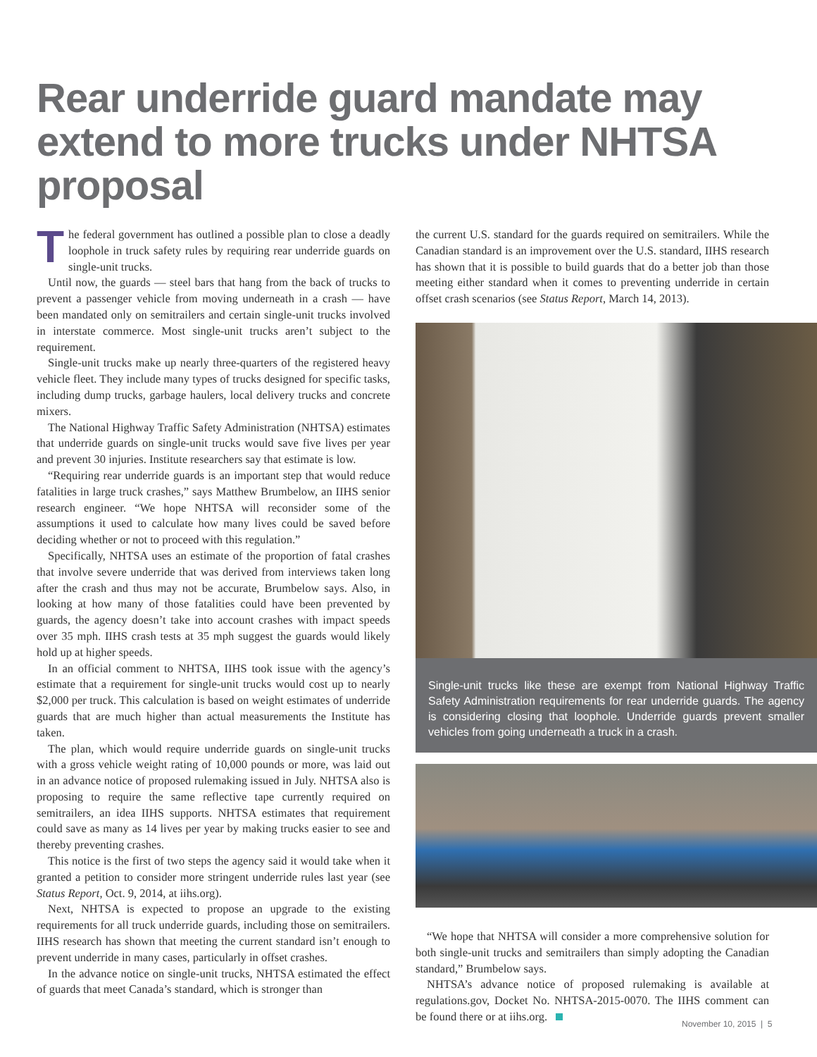Rear underride guard mandate may extend to more trucks under NHTSA proposal
The federal government has outlined a possible plan to close a deadly loophole in truck safety rules by requiring rear underride guards on single-unit trucks.
Until now, the guards — steel bars that hang from the back of trucks to prevent a passenger vehicle from moving underneath in a crash — have been mandated only on semitrailers and certain single-unit trucks involved in interstate commerce. Most single-unit trucks aren’t subject to the requirement.
Single-unit trucks make up nearly three-quarters of the registered heavy vehicle fleet. They include many types of trucks designed for specific tasks, including dump trucks, garbage haulers, local delivery trucks and concrete mixers.
The National Highway Traffic Safety Administration (NHTSA) estimates that underride guards on single-unit trucks would save five lives per year and prevent 30 injuries. Institute researchers say that estimate is low.
“Requiring rear underride guards is an important step that would reduce fatalities in large truck crashes,” says Matthew Brumbelow, an IIHS senior research engineer. “We hope NHTSA will reconsider some of the assumptions it used to calculate how many lives could be saved before deciding whether or not to proceed with this regulation.”
Specifically, NHTSA uses an estimate of the proportion of fatal crashes that involve severe underride that was derived from interviews taken long after the crash and thus may not be accurate, Brumbelow says. Also, in looking at how many of those fatalities could have been prevented by guards, the agency doesn’t take into account crashes with impact speeds over 35 mph. IIHS crash tests at 35 mph suggest the guards would likely hold up at higher speeds.
In an official comment to NHTSA, IIHS took issue with the agency’s estimate that a requirement for single-unit trucks would cost up to nearly $2,000 per truck. This calculation is based on weight estimates of underride guards that are much higher than actual measurements the Institute has taken.
The plan, which would require underride guards on single-unit trucks with a gross vehicle weight rating of 10,000 pounds or more, was laid out in an advance notice of proposed rulemaking issued in July. NHTSA also is proposing to require the same reflective tape currently required on semitrailers, an idea IIHS supports. NHTSA estimates that requirement could save as many as 14 lives per year by making trucks easier to see and thereby preventing crashes.
This notice is the first of two steps the agency said it would take when it granted a petition to consider more stringent underride rules last year (see Status Report, Oct. 9, 2014, at iihs.org).
Next, NHTSA is expected to propose an upgrade to the existing requirements for all truck underride guards, including those on semitrailers. IIHS research has shown that meeting the current standard isn’t enough to prevent underride in many cases, particularly in offset crashes.
In the advance notice on single-unit trucks, NHTSA estimated the effect of guards that meet Canada’s standard, which is stronger than
the current U.S. standard for the guards required on semitrailers. While the Canadian standard is an improvement over the U.S. standard, IIHS research has shown that it is possible to build guards that do a better job than those meeting either standard when it comes to preventing underride in certain offset crash scenarios (see Status Report, March 14, 2013).
Single-unit trucks like these are exempt from National Highway Traffic Safety Administration requirements for rear underride guards. The agency is considering closing that loophole. Underride guards prevent smaller vehicles from going underneath a truck in a crash.
“We hope that NHTSA will consider a more comprehensive solution for both single-unit trucks and semitrailers than simply adopting the Canadian standard,” Brumbelow says.
NHTSA’s advance notice of proposed rulemaking is available at regulations.gov, Docket No. NHTSA-2015-0070. The IIHS comment can be found there or at iihs.org.
November 10, 2015 | 5